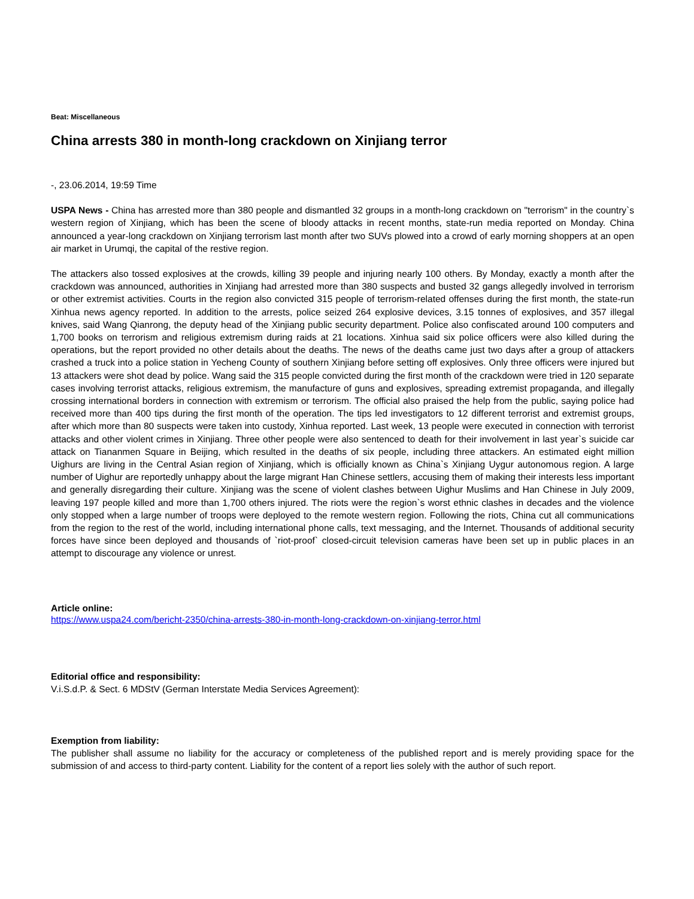Beat: Miscellaneous
China arrests 380 in month-long crackdown on Xinjiang terror
-, 23.06.2014, 19:59 Time
USPA News - China has arrested more than 380 people and dismantled 32 groups in a month-long crackdown on "terrorism" in the country`s western region of Xinjiang, which has been the scene of bloody attacks in recent months, state-run media reported on Monday. China announced a year-long crackdown on Xinjiang terrorism last month after two SUVs plowed into a crowd of early morning shoppers at an open air market in Urumqi, the capital of the restive region.
The attackers also tossed explosives at the crowds, killing 39 people and injuring nearly 100 others. By Monday, exactly a month after the crackdown was announced, authorities in Xinjiang had arrested more than 380 suspects and busted 32 gangs allegedly involved in terrorism or other extremist activities. Courts in the region also convicted 315 people of terrorism-related offenses during the first month, the state-run Xinhua news agency reported. In addition to the arrests, police seized 264 explosive devices, 3.15 tonnes of explosives, and 357 illegal knives, said Wang Qianrong, the deputy head of the Xinjiang public security department. Police also confiscated around 100 computers and 1,700 books on terrorism and religious extremism during raids at 21 locations. Xinhua said six police officers were also killed during the operations, but the report provided no other details about the deaths. The news of the deaths came just two days after a group of attackers crashed a truck into a police station in Yecheng County of southern Xinjiang before setting off explosives. Only three officers were injured but 13 attackers were shot dead by police. Wang said the 315 people convicted during the first month of the crackdown were tried in 120 separate cases involving terrorist attacks, religious extremism, the manufacture of guns and explosives, spreading extremist propaganda, and illegally crossing international borders in connection with extremism or terrorism. The official also praised the help from the public, saying police had received more than 400 tips during the first month of the operation. The tips led investigators to 12 different terrorist and extremist groups, after which more than 80 suspects were taken into custody, Xinhua reported. Last week, 13 people were executed in connection with terrorist attacks and other violent crimes in Xinjiang. Three other people were also sentenced to death for their involvement in last year`s suicide car attack on Tiananmen Square in Beijing, which resulted in the deaths of six people, including three attackers. An estimated eight million Uighurs are living in the Central Asian region of Xinjiang, which is officially known as China`s Xinjiang Uygur autonomous region. A large number of Uighur are reportedly unhappy about the large migrant Han Chinese settlers, accusing them of making their interests less important and generally disregarding their culture. Xinjiang was the scene of violent clashes between Uighur Muslims and Han Chinese in July 2009, leaving 197 people killed and more than 1,700 others injured. The riots were the region`s worst ethnic clashes in decades and the violence only stopped when a large number of troops were deployed to the remote western region. Following the riots, China cut all communications from the region to the rest of the world, including international phone calls, text messaging, and the Internet. Thousands of additional security forces have since been deployed and thousands of `riot-proof` closed-circuit television cameras have been set up in public places in an attempt to discourage any violence or unrest.
Article online:
https://www.uspa24.com/bericht-2350/china-arrests-380-in-month-long-crackdown-on-xinjiang-terror.html
Editorial office and responsibility:
V.i.S.d.P. & Sect. 6 MDStV (German Interstate Media Services Agreement):
Exemption from liability:
The publisher shall assume no liability for the accuracy or completeness of the published report and is merely providing space for the submission of and access to third-party content. Liability for the content of a report lies solely with the author of such report.